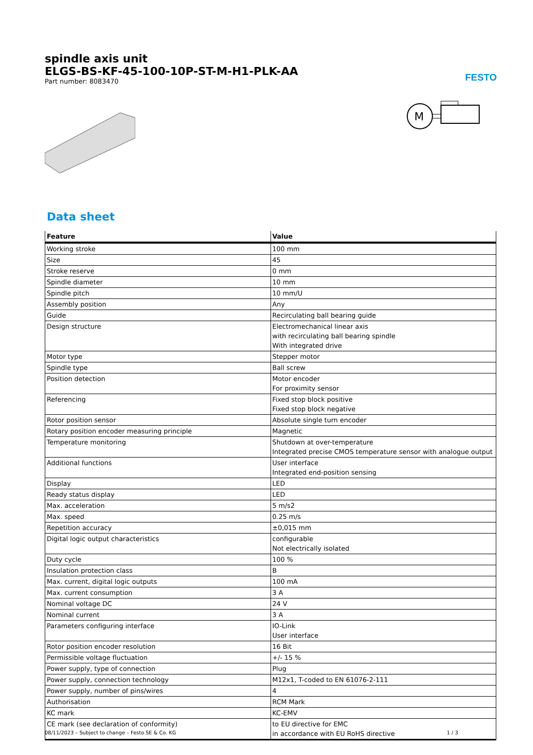FESTO
spindle axis unit
ELGS-BS-KF-45-100-10P-ST-M-H1-PLK-AA
Part number: 8083470
M
Data sheet
| Feature | Value |
| --- | --- |
| Working stroke | 100 mm |
| Size | 45 |
| Stroke reserve | 0 mm |
| Spindle diameter | 10 mm |
| Spindle pitch | 10 mm/U |
| Assembly position | Any |
| Guide | Recirculating ball bearing guide |
| Design structure | Electromechanical linear axis with recirculating ball bearing spindle With integrated drive |
| Motor type | Stepper motor |
| Spindle type | Ball screw |
| Position detection | Motor encoder For proximity sensor |
| Referencing | Fixed stop block positive Fixed stop block negative |
| Rotor position sensor | Absolute single turn encoder |
| Rotary position encoder measuring principle | Magnetic |
| Temperature monitoring | Shutdown at over-temperature Integrated precise CMOS temperature sensor with analogue output |
| Additional functions | User interface Integrated end-position sensing |
| Display | LED |
| Ready status display | LED |
| Max. acceleration | 5 m/s2 |
| Max. speed | 0.25 m/s |
| Repetition accuracy | ±0,015 mm |
| Digital logic output characteristics | configurable Not electrically isolated |
| Duty cycle | 100 % |
| Insulation protection class | B |
| Max. current, digital logic outputs | 100 mA |
| Max. current consumption | 3 A |
| Nominal voltage DC | 24 V |
| Nominal current | 3 A |
| Parameters configuring interface | IO-Link User interface |
| Rotor position encoder resolution | 16 Bit |
| Permissible voltage fluctuation | +/- 15 % |
| Power supply, type of connection | Plug |
| Power supply, connection technology | M12x1, T-coded to EN 61076-2-111 |
| Power supply, number of pins/wires | 4 |
| Authorisation | RCM Mark |
| KC mark | KC-EMV |
| CE mark (see declaration of conformity) | to EU directive for EMC in accordance with EU RoHS directive |
08/11/2023 – Subject to change – Festo SE & Co. KG 1 / 3